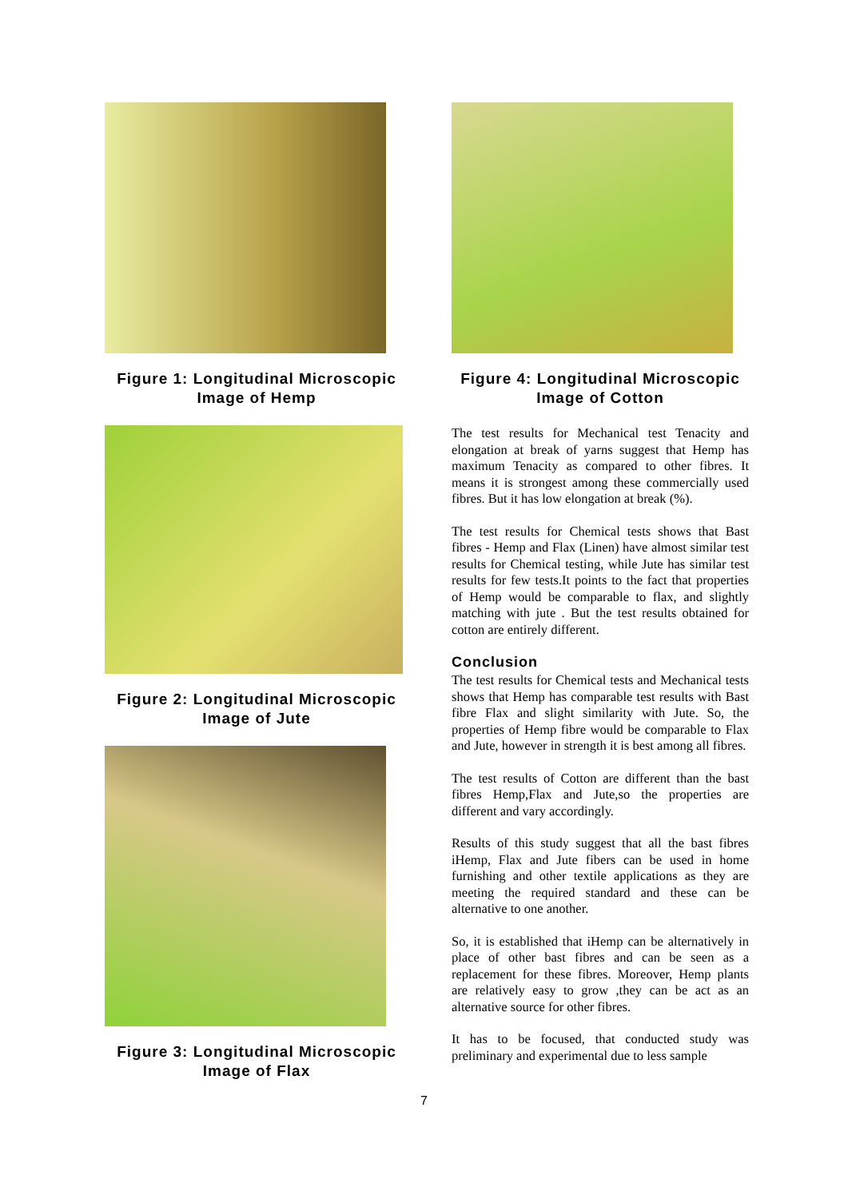Figure 1: Longitudinal Microscopic Image of Hemp
Figure 2: Longitudinal Microscopic Image of Jute
Figure 3: Longitudinal Microscopic Image of Flax
Figure 4: Longitudinal Microscopic Image of Cotton
The test results for Mechanical test Tenacity and elongation at break of yarns suggest that Hemp has maximum Tenacity as compared to other fibres. It means it is strongest among these commercially used fibres. But it has low elongation at break (%).
The test results for Chemical tests shows that Bast fibres - Hemp and Flax (Linen) have almost similar test results for Chemical testing, while Jute has similar test results for few tests.It points to the fact that properties of Hemp would be comparable to flax, and slightly matching with jute . But the test results obtained for cotton are entirely different.
Conclusion
The test results for Chemical tests and Mechanical tests shows that Hemp has comparable test results with Bast fibre Flax and slight similarity with Jute. So, the properties of Hemp fibre would be comparable to Flax and Jute, however in strength it is best among all fibres.
The test results of Cotton are different than the bast fibres Hemp,Flax and Jute,so the properties are different and vary accordingly.
Results of this study suggest that all the bast fibres iHemp, Flax and Jute fibers can be used in home furnishing and other textile applications as they are meeting the required standard and these can be alternative to one another.
So, it is established that iHemp can be alternatively in place of other bast fibres and can be seen as a replacement for these fibres. Moreover, Hemp plants are relatively easy to grow ,they can be act as an alternative source for other fibres.
It has to be focused, that conducted study was preliminary and experimental due to less sample
7